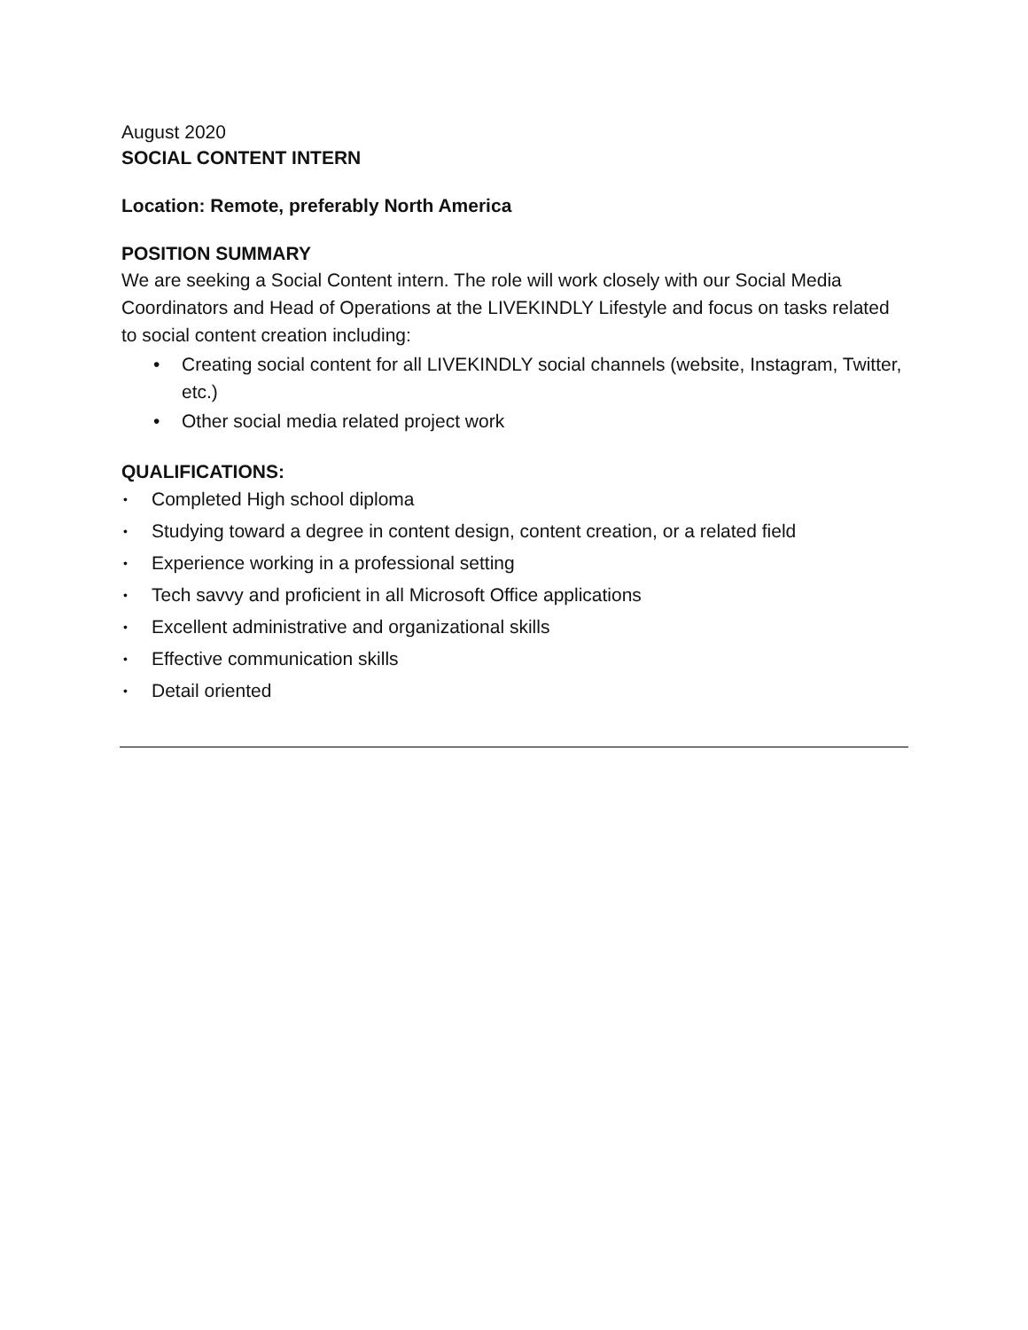August 2020
SOCIAL CONTENT INTERN
Location: Remote, preferably North America
POSITION SUMMARY
We are seeking a Social Content intern. The role will work closely with our Social Media Coordinators and Head of Operations at the LIVEKINDLY Lifestyle and focus on tasks related to social content creation including:
• Creating social content for all LIVEKINDLY social channels (website, Instagram, Twitter, etc.)
• Other social media related project work
QUALIFICATIONS:
• Completed High school diploma
• Studying toward a degree in content design, content creation, or a related field
• Experience working in a professional setting
• Tech savvy and proficient in all Microsoft Office applications
• Excellent administrative and organizational skills
• Effective communication skills
• Detail oriented